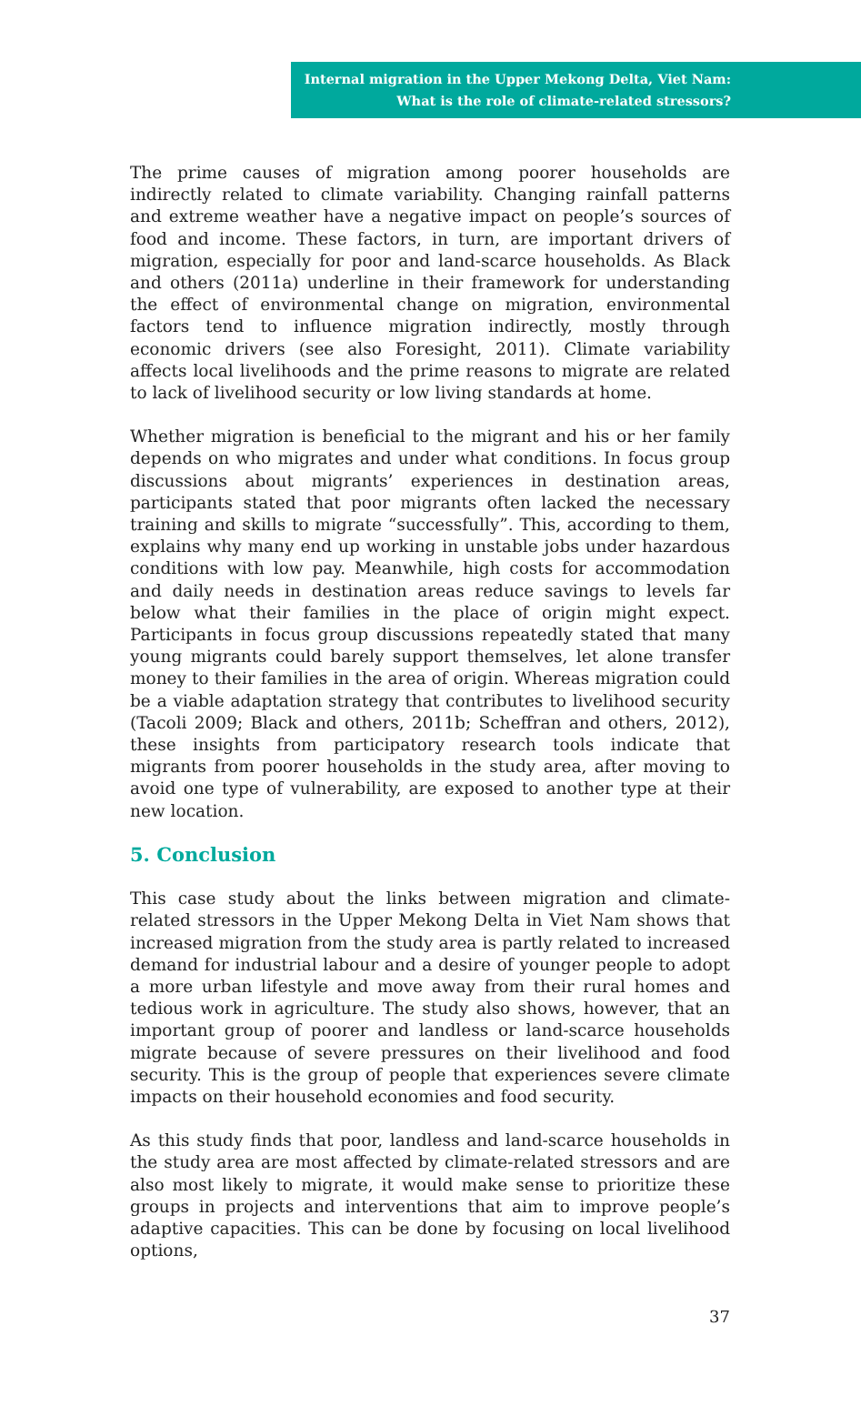Internal migration in the Upper Mekong Delta, Viet Nam:
What is the role of climate-related stressors?
The prime causes of migration among poorer households are indirectly related to climate variability. Changing rainfall patterns and extreme weather have a negative impact on people’s sources of food and income. These factors, in turn, are important drivers of migration, especially for poor and land-scarce households. As Black and others (2011a) underline in their framework for understanding the effect of environmental change on migration, environmental factors tend to influence migration indirectly, mostly through economic drivers (see also Foresight, 2011). Climate variability affects local livelihoods and the prime reasons to migrate are related to lack of livelihood security or low living standards at home.
Whether migration is beneficial to the migrant and his or her family depends on who migrates and under what conditions. In focus group discussions about migrants’ experiences in destination areas, participants stated that poor migrants often lacked the necessary training and skills to migrate “successfully”. This, according to them, explains why many end up working in unstable jobs under hazardous conditions with low pay. Meanwhile, high costs for accommodation and daily needs in destination areas reduce savings to levels far below what their families in the place of origin might expect. Participants in focus group discussions repeatedly stated that many young migrants could barely support themselves, let alone transfer money to their families in the area of origin. Whereas migration could be a viable adaptation strategy that contributes to livelihood security (Tacoli 2009; Black and others, 2011b; Scheffran and others, 2012), these insights from participatory research tools indicate that migrants from poorer households in the study area, after moving to avoid one type of vulnerability, are exposed to another type at their new location.
5. Conclusion
This case study about the links between migration and climate-related stressors in the Upper Mekong Delta in Viet Nam shows that increased migration from the study area is partly related to increased demand for industrial labour and a desire of younger people to adopt a more urban lifestyle and move away from their rural homes and tedious work in agriculture. The study also shows, however, that an important group of poorer and landless or land-scarce households migrate because of severe pressures on their livelihood and food security. This is the group of people that experiences severe climate impacts on their household economies and food security.
As this study finds that poor, landless and land-scarce households in the study area are most affected by climate-related stressors and are also most likely to migrate, it would make sense to prioritize these groups in projects and interventions that aim to improve people’s adaptive capacities. This can be done by focusing on local livelihood options,
37